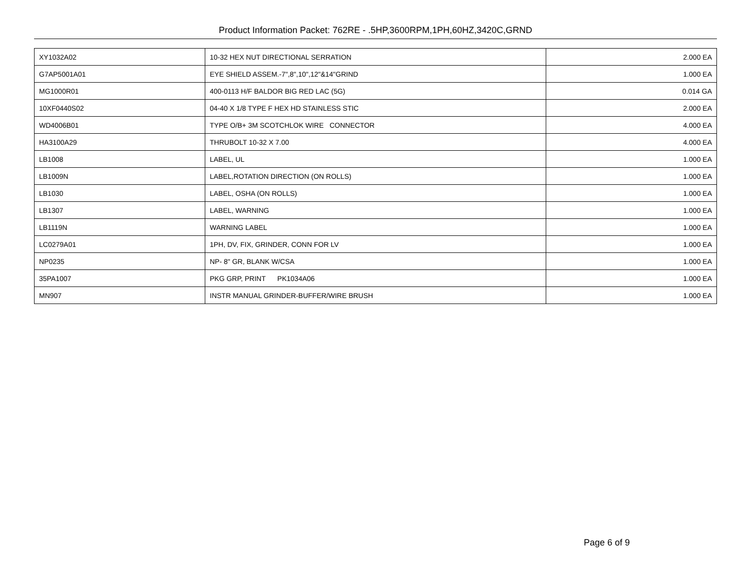Product Information Packet: 762RE - .5HP,3600RPM,1PH,60HZ,3420C,GRND
| XY1032A02 | 10-32 HEX NUT DIRECTIONAL SERRATION | 2.000 EA |
| G7AP5001A01 | EYE SHIELD ASSEM.-7",8",10",12"&14"GRIND | 1.000 EA |
| MG1000R01 | 400-0113 H/F BALDOR BIG RED LAC (5G) | 0.014 GA |
| 10XF0440S02 | 04-40 X 1/8 TYPE F HEX HD STAINLESS STIC | 2.000 EA |
| WD4006B01 | TYPE O/B+ 3M SCOTCHLOK WIRE CONNECTOR | 4.000 EA |
| HA3100A29 | THRUBOLT 10-32 X 7.00 | 4.000 EA |
| LB1008 | LABEL, UL | 1.000 EA |
| LB1009N | LABEL,ROTATION DIRECTION (ON ROLLS) | 1.000 EA |
| LB1030 | LABEL, OSHA (ON ROLLS) | 1.000 EA |
| LB1307 | LABEL, WARNING | 1.000 EA |
| LB1119N | WARNING LABEL | 1.000 EA |
| LC0279A01 | 1PH, DV, FIX, GRINDER, CONN FOR LV | 1.000 EA |
| NP0235 | NP- 8" GR, BLANK W/CSA | 1.000 EA |
| 35PA1007 | PKG GRP, PRINT PK1034A06 | 1.000 EA |
| MN907 | INSTR MANUAL GRINDER-BUFFER/WIRE BRUSH | 1.000 EA |
Page 6 of 9